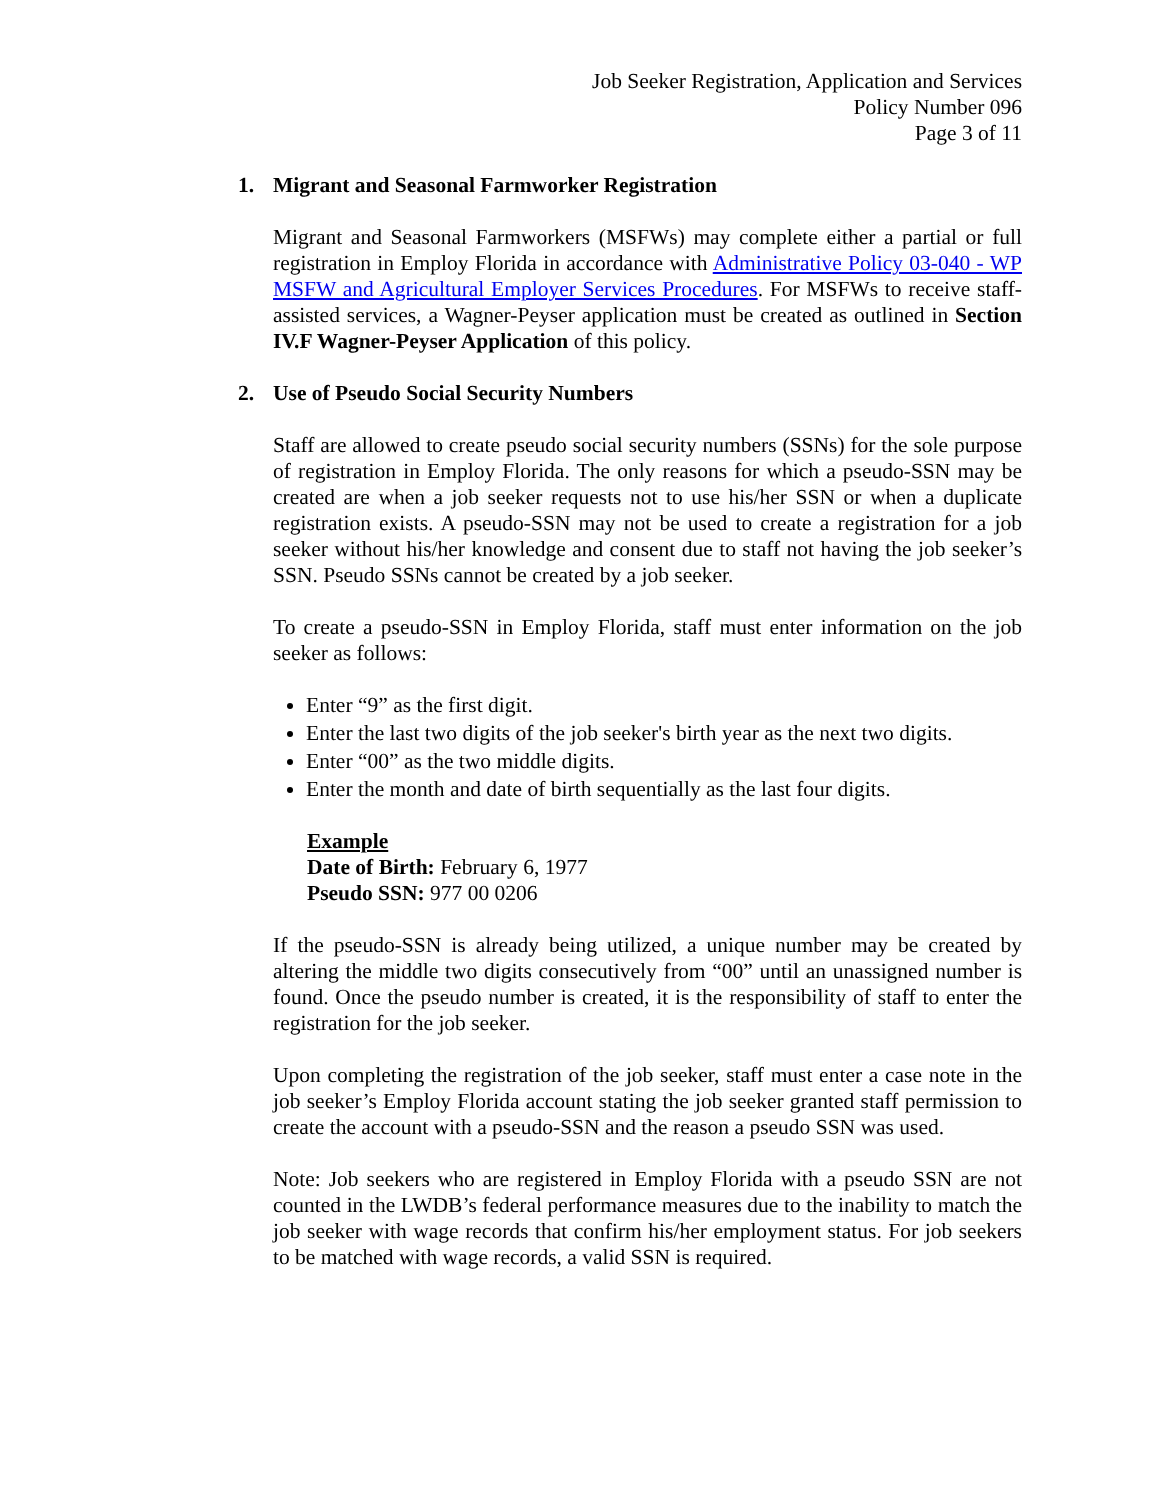Job Seeker Registration, Application and Services
Policy Number 096
Page 3 of 11
1. Migrant and Seasonal Farmworker Registration
Migrant and Seasonal Farmworkers (MSFWs) may complete either a partial or full registration in Employ Florida in accordance with Administrative Policy 03-040 - WP MSFW and Agricultural Employer Services Procedures. For MSFWs to receive staff-assisted services, a Wagner-Peyser application must be created as outlined in Section IV.F Wagner-Peyser Application of this policy.
2. Use of Pseudo Social Security Numbers
Staff are allowed to create pseudo social security numbers (SSNs) for the sole purpose of registration in Employ Florida. The only reasons for which a pseudo-SSN may be created are when a job seeker requests not to use his/her SSN or when a duplicate registration exists. A pseudo-SSN may not be used to create a registration for a job seeker without his/her knowledge and consent due to staff not having the job seeker’s SSN. Pseudo SSNs cannot be created by a job seeker.
To create a pseudo-SSN in Employ Florida, staff must enter information on the job seeker as follows:
Enter “9” as the first digit.
Enter the last two digits of the job seeker's birth year as the next two digits.
Enter “00” as the two middle digits.
Enter the month and date of birth sequentially as the last four digits.
Example
Date of Birth: February 6, 1977
Pseudo SSN: 977 00 0206
If the pseudo-SSN is already being utilized, a unique number may be created by altering the middle two digits consecutively from “00” until an unassigned number is found. Once the pseudo number is created, it is the responsibility of staff to enter the registration for the job seeker.
Upon completing the registration of the job seeker, staff must enter a case note in the job seeker’s Employ Florida account stating the job seeker granted staff permission to create the account with a pseudo-SSN and the reason a pseudo SSN was used.
Note: Job seekers who are registered in Employ Florida with a pseudo SSN are not counted in the LWDB’s federal performance measures due to the inability to match the job seeker with wage records that confirm his/her employment status. For job seekers to be matched with wage records, a valid SSN is required.